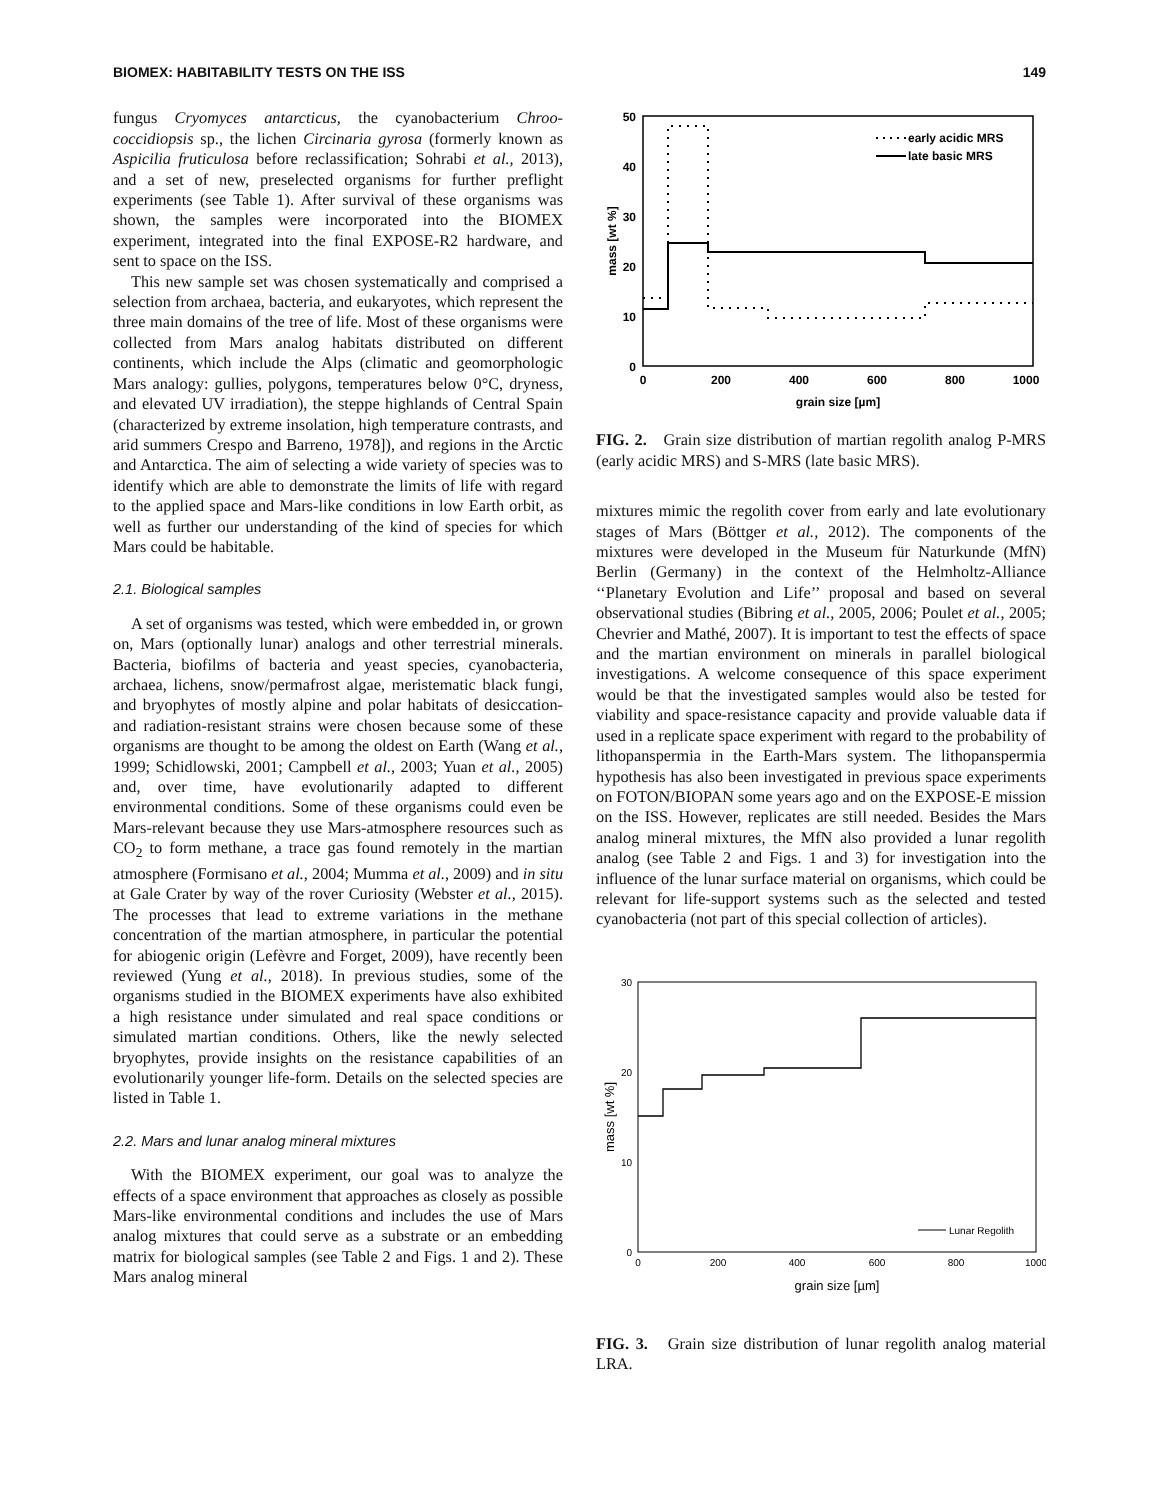BIOMEX: HABITABILITY TESTS ON THE ISS 149
fungus Cryomyces antarcticus, the cyanobacterium Chroo­coccidiopsis sp., the lichen Circinaria gyrosa (formerly known as Aspicilia fruticulosa before reclassification; Sohrabi et al., 2013), and a set of new, preselected organisms for further preflight experiments (see Table 1). After survival of these organisms was shown, the samples were incorporated into the BIOMEX experiment, integrated into the final EXPOSE-R2 hardware, and sent to space on the ISS.
This new sample set was chosen systematically and comprised a selection from archaea, bacteria, and eukaryotes, which represent the three main domains of the tree of life. Most of these organisms were collected from Mars analog habitats distributed on different continents, which include the Alps (climatic and geomorphologic Mars analogy: gullies, polygons, temperatures below 0°C, dryness, and elevated UV irradiation), the steppe highlands of Central Spain (characterized by extreme insolation, high temperature contrasts, and arid summers Crespo and Barreno, 1978]), and regions in the Arctic and Antarctica. The aim of selecting a wide variety of species was to identify which are able to demonstrate the limits of life with regard to the applied space and Mars-like conditions in low Earth orbit, as well as further our understanding of the kind of species for which Mars could be habitable.
2.1. Biological samples
A set of organisms was tested, which were embedded in, or grown on, Mars (optionally lunar) analogs and other terrestrial minerals. Bacteria, biofilms of bacteria and yeast species, cyanobacteria, archaea, lichens, snow/permafrost algae, meristematic black fungi, and bryophytes of mostly alpine and polar habitats of desiccation- and radiation-resistant strains were chosen because some of these organisms are thought to be among the oldest on Earth (Wang et al., 1999; Schidlowski, 2001; Campbell et al., 2003; Yuan et al., 2005) and, over time, have evolutionarily adapted to different environmental conditions. Some of these organisms could even be Mars-relevant because they use Mars-atmosphere resources such as CO<sub>2</sub> to form methane, a trace gas found remotely in the martian atmosphere (Formisano et al., 2004; Mumma et al., 2009) and in situ at Gale Crater by way of the rover Curiosity (Webster et al., 2015). The processes that lead to extreme variations in the methane concentration of the martian atmosphere, in particular the potential for abiogenic origin (Lefèvre and Forget, 2009), have recently been reviewed (Yung et al., 2018). In previous studies, some of the organisms studied in the BIOMEX experiments have also exhibited a high resistance under simulated and real space conditions or simulated martian conditions. Others, like the newly selected bryophytes, provide insights on the resistance capabilities of an evolutionarily younger life-form. Details on the selected species are listed in Table 1.
2.2. Mars and lunar analog mineral mixtures
With the BIOMEX experiment, our goal was to analyze the effects of a space environment that approaches as closely as possible Mars-like environmental conditions and includes the use of Mars analog mixtures that could serve as a substrate or an embedding matrix for biological samples (see Table 2 and Figs. 1 and 2). These Mars analog mineral
50
40
30
20
10
0
0
200
400
600
800
1000
grain size [µm]
mass [wt %]
early acidic MRS
late basic MRS
FIG. 2. Grain size distribution of martian regolith analog P-MRS (early acidic MRS) and S-MRS (late basic MRS).
mixtures mimic the regolith cover from early and late evolutionary stages of Mars (Böttger et al., 2012). The components of the mixtures were developed in the Museum für Naturkunde (MfN) Berlin (Germany) in the context of the Helmholtz-Alliance ‘‘Planetary Evolution and Life’’ proposal and based on several observational studies (Bibring et al., 2005, 2006; Poulet et al., 2005; Chevrier and Mathé, 2007). It is important to test the effects of space and the martian environment on minerals in parallel biological investigations. A welcome consequence of this space experiment would be that the investigated samples would also be tested for viability and space-resistance capacity and provide valuable data if used in a replicate space experiment with regard to the probability of lithopanspermia in the Earth-Mars system. The lithopanspermia hypothesis has also been investigated in previous space experiments on FOTON/BIOPAN some years ago and on the EXPOSE-E mission on the ISS. However, replicates are still needed. Besides the Mars analog mineral mixtures, the MfN also provided a lunar regolith analog (see Table 2 and Figs. 1 and 3) for investigation into the influence of the lunar surface material on organisms, which could be relevant for life-support systems such as the selected and tested cyanobacteria (not part of this special collection of articles).
30
20
10
0
0
200
400
600
800
1000
grain size [µm]
mass [wt %]
Lunar Regolith
FIG. 3. Grain size distribution of lunar regolith analog material LRA.